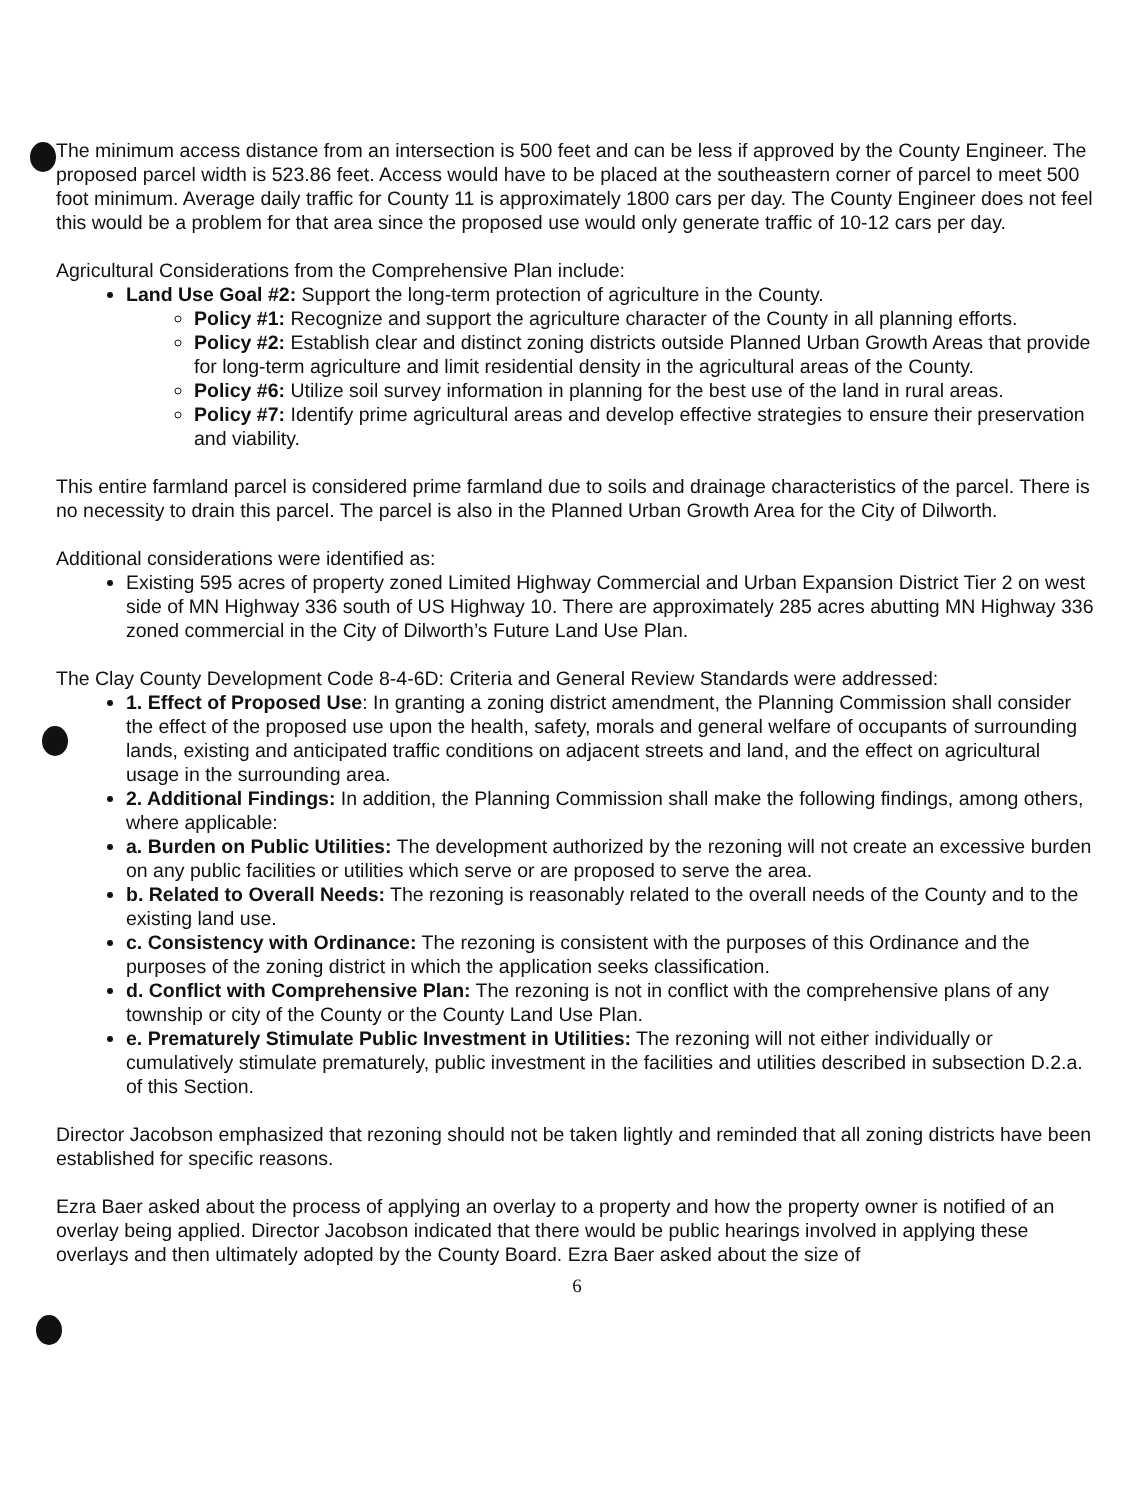The minimum access distance from an intersection is 500 feet and can be less if approved by the County Engineer. The proposed parcel width is 523.86 feet. Access would have to be placed at the southeastern corner of parcel to meet 500 foot minimum. Average daily traffic for County 11 is approximately 1800 cars per day. The County Engineer does not feel this would be a problem for that area since the proposed use would only generate traffic of 10-12 cars per day.
Agricultural Considerations from the Comprehensive Plan include:
Land Use Goal #2: Support the long-term protection of agriculture in the County.
Policy #1: Recognize and support the agriculture character of the County in all planning efforts.
Policy #2: Establish clear and distinct zoning districts outside Planned Urban Growth Areas that provide for long-term agriculture and limit residential density in the agricultural areas of the County.
Policy #6: Utilize soil survey information in planning for the best use of the land in rural areas.
Policy #7: Identify prime agricultural areas and develop effective strategies to ensure their preservation and viability.
This entire farmland parcel is considered prime farmland due to soils and drainage characteristics of the parcel. There is no necessity to drain this parcel. The parcel is also in the Planned Urban Growth Area for the City of Dilworth.
Additional considerations were identified as:
Existing 595 acres of property zoned Limited Highway Commercial and Urban Expansion District Tier 2 on west side of MN Highway 336 south of US Highway 10. There are approximately 285 acres abutting MN Highway 336 zoned commercial in the City of Dilworth’s Future Land Use Plan.
The Clay County Development Code 8-4-6D: Criteria and General Review Standards were addressed:
1. Effect of Proposed Use: In granting a zoning district amendment, the Planning Commission shall consider the effect of the proposed use upon the health, safety, morals and general welfare of occupants of surrounding lands, existing and anticipated traffic conditions on adjacent streets and land, and the effect on agricultural usage in the surrounding area.
2. Additional Findings: In addition, the Planning Commission shall make the following findings, among others, where applicable:
a. Burden on Public Utilities: The development authorized by the rezoning will not create an excessive burden on any public facilities or utilities which serve or are proposed to serve the area.
b. Related to Overall Needs: The rezoning is reasonably related to the overall needs of the County and to the existing land use.
c. Consistency with Ordinance: The rezoning is consistent with the purposes of this Ordinance and the purposes of the zoning district in which the application seeks classification.
d. Conflict with Comprehensive Plan: The rezoning is not in conflict with the comprehensive plans of any township or city of the County or the County Land Use Plan.
e. Prematurely Stimulate Public Investment in Utilities: The rezoning will not either individually or cumulatively stimulate prematurely, public investment in the facilities and utilities described in subsection D.2.a. of this Section.
Director Jacobson emphasized that rezoning should not be taken lightly and reminded that all zoning districts have been established for specific reasons.
Ezra Baer asked about the process of applying an overlay to a property and how the property owner is notified of an overlay being applied. Director Jacobson indicated that there would be public hearings involved in applying these overlays and then ultimately adopted by the County Board. Ezra Baer asked about the size of
6